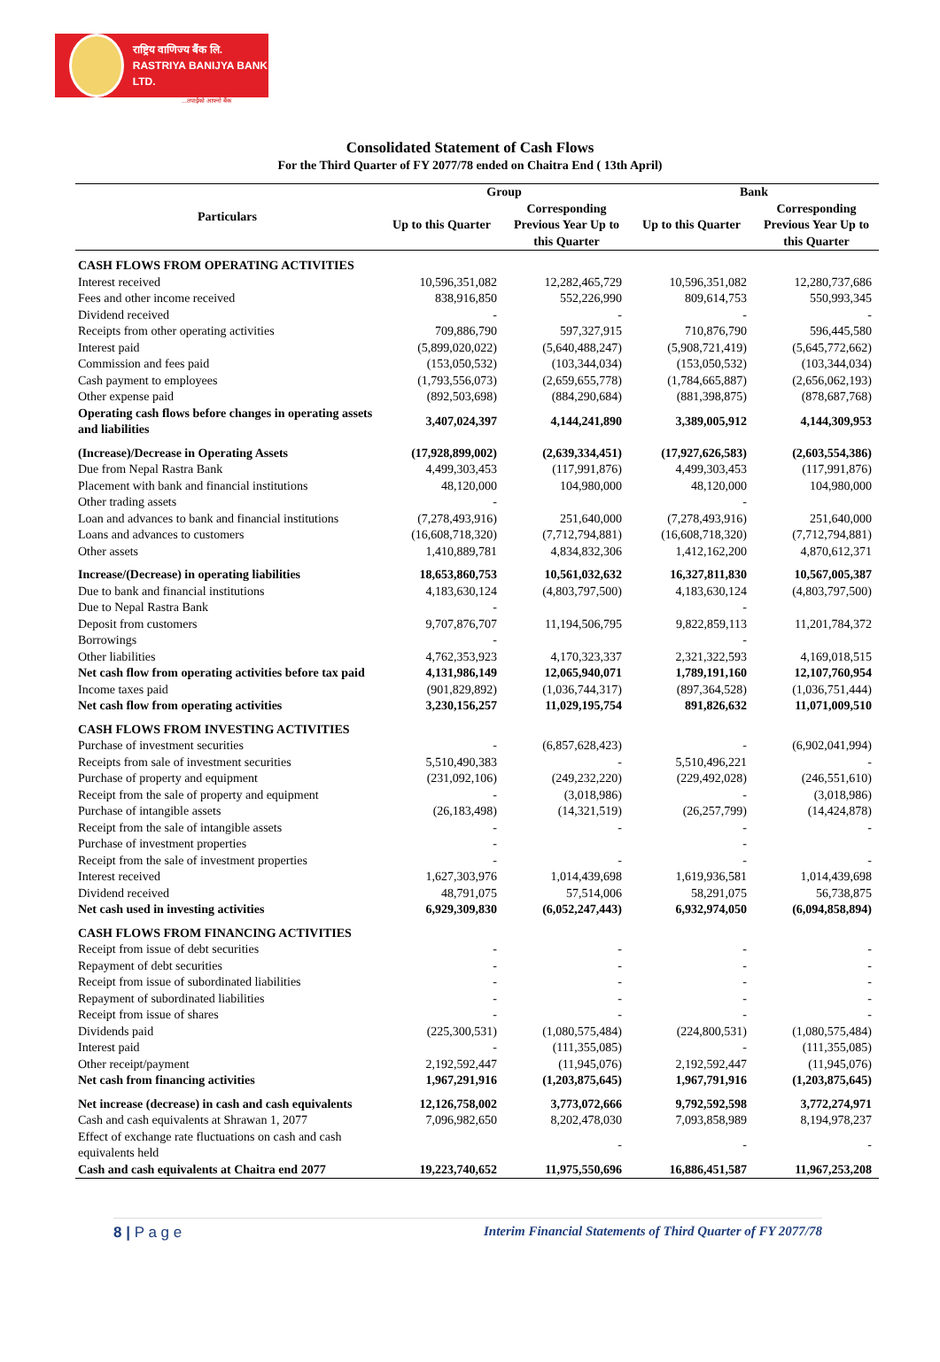राष्ट्रिय वाणिज्य बैंक लि.
RASTRIYA BANIJYA BANK LTD.
...तपाईंको आफ्नो बैंक
Consolidated Statement of Cash Flows
For the Third Quarter of FY 2077/78 ended on Chaitra End ( 13th April)
| Particulars | Group | | Bank | |
| --- | --- | --- | --- | --- |
| | Up to this Quarter | Corresponding Previous Year Up to this Quarter | Up to this Quarter | Corresponding Previous Year Up to this Quarter |
| CASH FLOWS FROM OPERATING ACTIVITIES | | | | |
| Interest received | 10,596,351,082 | 12,282,465,729 | 10,596,351,082 | 12,280,737,686 |
| Fees and other income received | 838,916,850 | 552,226,990 | 809,614,753 | 550,993,345 |
| Dividend received | - | - | - | - |
| Receipts from other operating activities | 709,886,790 | 597,327,915 | 710,876,790 | 596,445,580 |
| Interest paid | (5,899,020,022) | (5,640,488,247) | (5,908,721,419) | (5,645,772,662) |
| Commission and fees paid | (153,050,532) | (103,344,034) | (153,050,532) | (103,344,034) |
| Cash payment to employees | (1,793,556,073) | (2,659,655,778) | (1,784,665,887) | (2,656,062,193) |
| Other expense paid | (892,503,698) | (884,290,684) | (881,398,875) | (878,687,768) |
| Operating cash flows before changes in operating assets and liabilities | 3,407,024,397 | 4,144,241,890 | 3,389,005,912 | 4,144,309,953 |
| (Increase)/Decrease in Operating Assets | (17,928,899,002) | (2,639,334,451) | (17,927,626,583) | (2,603,554,386) |
| Due from Nepal Rastra Bank | 4,499,303,453 | (117,991,876) | 4,499,303,453 | (117,991,876) |
| Placement with bank and financial institutions | 48,120,000 | 104,980,000 | 48,120,000 | 104,980,000 |
| Other trading assets | - | | - | |
| Loan and advances to bank and financial institutions | (7,278,493,916) | 251,640,000 | (7,278,493,916) | 251,640,000 |
| Loans and advances to customers | (16,608,718,320) | (7,712,794,881) | (16,608,718,320) | (7,712,794,881) |
| Other assets | 1,410,889,781 | 4,834,832,306 | 1,412,162,200 | 4,870,612,371 |
| Increase/(Decrease) in operating liabilities | 18,653,860,753 | 10,561,032,632 | 16,327,811,830 | 10,567,005,387 |
| Due to bank and financial institutions | 4,183,630,124 | (4,803,797,500) | 4,183,630,124 | (4,803,797,500) |
| Due to Nepal Rastra Bank | - | | - | |
| Deposit from customers | 9,707,876,707 | 11,194,506,795 | 9,822,859,113 | 11,201,784,372 |
| Borrowings | - | | - | |
| Other liabilities | 4,762,353,923 | 4,170,323,337 | 2,321,322,593 | 4,169,018,515 |
| Net cash flow from operating activities before tax paid | 4,131,986,149 | 12,065,940,071 | 1,789,191,160 | 12,107,760,954 |
| Income taxes paid | (901,829,892) | (1,036,744,317) | (897,364,528) | (1,036,751,444) |
| Net cash flow from operating activities | 3,230,156,257 | 11,029,195,754 | 891,826,632 | 11,071,009,510 |
| CASH FLOWS FROM INVESTING ACTIVITIES | | | | |
| Purchase of investment securities | - | (6,857,628,423) | - | (6,902,041,994) |
| Receipts from sale of investment securities | 5,510,490,383 | - | 5,510,496,221 | - |
| Purchase of property and equipment | (231,092,106) | (249,232,220) | (229,492,028) | (246,551,610) |
| Receipt from the sale of property and equipment | - | (3,018,986) | - | (3,018,986) |
| Purchase of intangible assets | (26,183,498) | (14,321,519) | (26,257,799) | (14,424,878) |
| Receipt from the sale of intangible assets | - | - | - | - |
| Purchase of investment properties | - | | - | |
| Receipt from the sale of investment properties | - | - | - | - |
| Interest received | 1,627,303,976 | 1,014,439,698 | 1,619,936,581 | 1,014,439,698 |
| Dividend received | 48,791,075 | 57,514,006 | 58,291,075 | 56,738,875 |
| Net cash used in investing activities | 6,929,309,830 | (6,052,247,443) | 6,932,974,050 | (6,094,858,894) |
| CASH FLOWS FROM FINANCING ACTIVITIES | | | | |
| Receipt from issue of debt securities | - | - | - | - |
| Repayment of debt securities | - | - | - | - |
| Receipt from issue of subordinated liabilities | - | - | - | - |
| Repayment of subordinated liabilities | - | - | - | - |
| Receipt from issue of shares | - | - | - | - |
| Dividends paid | (225,300,531) | (1,080,575,484) | (224,800,531) | (1,080,575,484) |
| Interest paid | - | (111,355,085) | - | (111,355,085) |
| Other receipt/payment | 2,192,592,447 | (11,945,076) | 2,192,592,447 | (11,945,076) |
| Net cash from financing activities | 1,967,291,916 | (1,203,875,645) | 1,967,791,916 | (1,203,875,645) |
| Net increase (decrease) in cash and cash equivalents | 12,126,758,002 | 3,773,072,666 | 9,792,592,598 | 3,772,274,971 |
| Cash and cash equivalents at Shrawan 1, 2077 | 7,096,982,650 | 8,202,478,030 | 7,093,858,989 | 8,194,978,237 |
| Effect of exchange rate fluctuations on cash and cash equivalents held | | - | - | - |
| Cash and cash equivalents at Chaitra end 2077 | 19,223,740,652 | 11,975,550,696 | 16,886,451,587 | 11,967,253,208 |
8 | P a g e Interim Financial Statements of Third Quarter of FY 2077/78